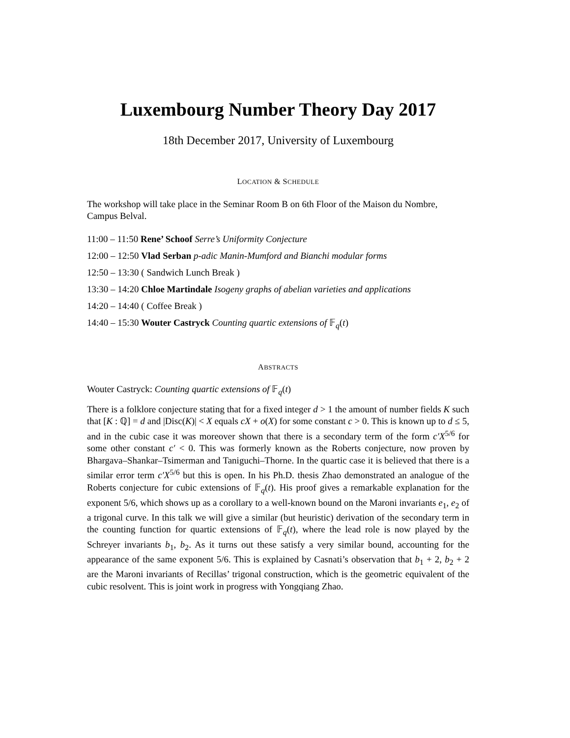Luxembourg Number Theory Day 2017
18th December 2017, University of Luxembourg
LOCATION & SCHEDULE
The workshop will take place in the Seminar Room B on 6th Floor of the Maison du Nombre, Campus Belval.
11:00 – 11:50 Rene’ Schoof Serre’s Uniformity Conjecture
12:00 – 12:50 Vlad Serban p-adic Manin-Mumford and Bianchi modular forms
12:50 – 13:30 ( Sandwich Lunch Break )
13:30 – 14:20 Chloe Martindale Isogeny graphs of abelian varieties and applications
14:20 – 14:40 ( Coffee Break )
14:40 – 15:30 Wouter Castryck Counting quartic extensions of 𝔽<sub>q</sub>(t)
ABSTRACTS
Wouter Castryck: Counting quartic extensions of 𝔽<sub>q</sub>(t)
There is a folklore conjecture stating that for a fixed integer d > 1 the amount of number fields K such that [K : ℚ] = d and |Disc(K)| < X equals cX + o(X) for some constant c > 0. This is known up to d ≤ 5, and in the cubic case it was moreover shown that there is a secondary term of the form c′X<sup>5/6</sup> for some other constant c′ < 0. This was formerly known as the Roberts conjecture, now proven by Bhargava–Shankar–Tsimerman and Taniguchi–Thorne. In the quartic case it is believed that there is a similar error term c′X<sup>5/6</sup> but this is open. In his Ph.D. thesis Zhao demonstrated an analogue of the Roberts conjecture for cubic extensions of 𝔽<sub>q</sub>(t). His proof gives a remarkable explanation for the exponent 5/6, which shows up as a corollary to a well-known bound on the Maroni invariants e<sub>1</sub>, e<sub>2</sub> of a trigonal curve. In this talk we will give a similar (but heuristic) derivation of the secondary term in the counting function for quartic extensions of 𝔽<sub>q</sub>(t), where the lead role is now played by the Schreyer invariants b<sub>1</sub>, b<sub>2</sub>. As it turns out these satisfy a very similar bound, accounting for the appearance of the same exponent 5/6. This is explained by Casnati’s observation that b<sub>1</sub> + 2, b<sub>2</sub> + 2 are the Maroni invariants of Recillas’ trigonal construction, which is the geometric equivalent of the cubic resolvent. This is joint work in progress with Yongqiang Zhao.